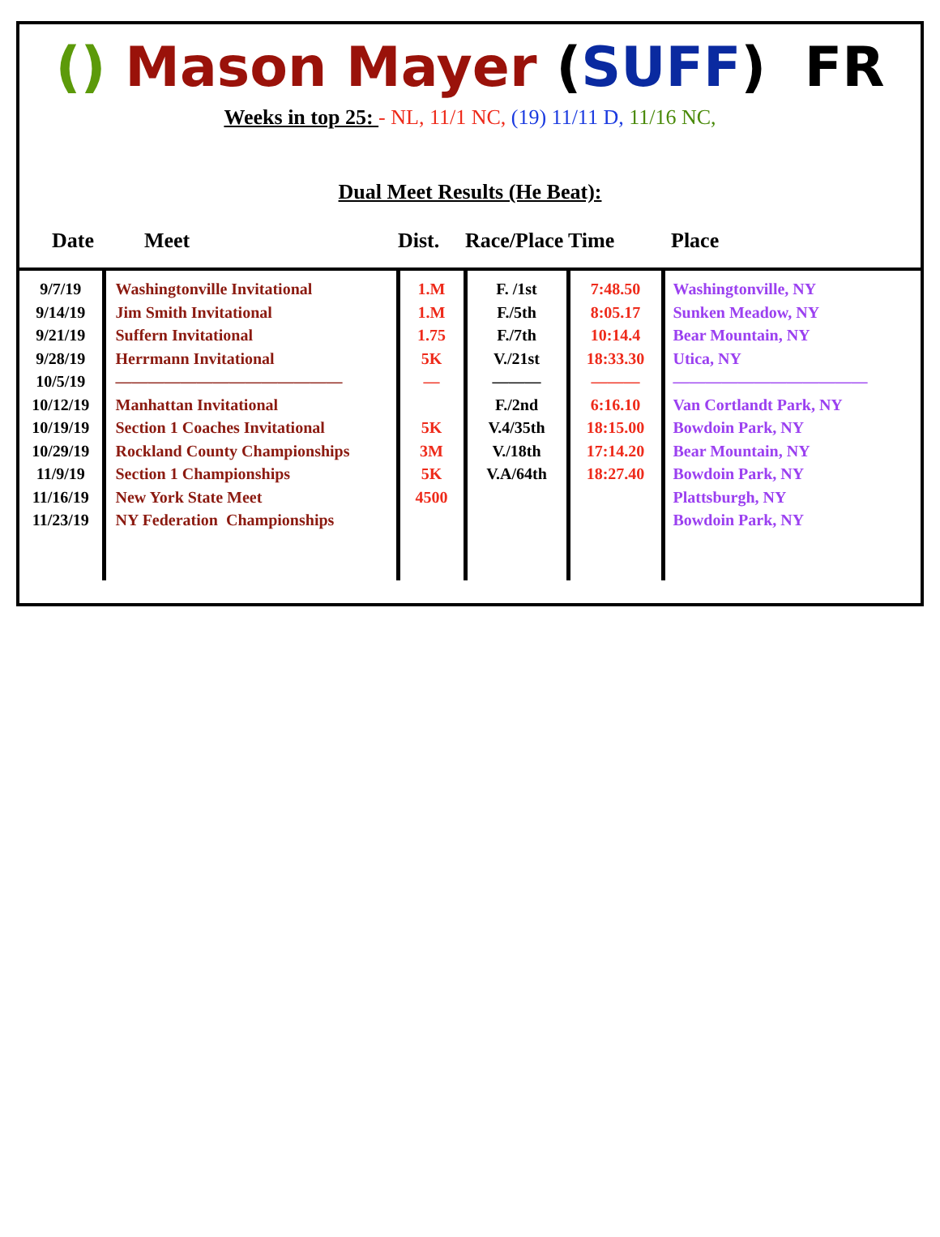() Mason Mayer (SUFF) FR
Weeks in top 25: - NL, 11/1 NC, (19) 11/11 D, 11/16 NC,
Dual Meet Results (He Beat):
| Date | Meet | Dist. | Race/Place | Time | Place |
| --- | --- | --- | --- | --- | --- |
| 9/7/19 9/14/19 9/21/19 9/28/19 10/5/19 10/12/19 10/19/19 10/29/19 11/9/19 11/16/19 11/23/19 | Washingtonville Invitational Jim Smith Invitational Suffern Invitational Herrmann Invitational —————————————— Manhattan Invitational Section 1 Coaches Invitational Rockland County Championships Section 1 Championships New York State Meet NY Federation Championships | 1.M 1.M 1.75 5K — 5K 3M 5K 4500 | F. /1st F./5th F./7th V./21st ——— F./2nd V.4/35th V./18th V.A/64th | 7:48.50 8:05.17 10:14.4 18:33.30 ——— 6:16.10 18:15.00 17:14.20 18:27.40 | Washingtonville, NY Sunken Meadow, NY Bear Mountain, NY Utica, NY ———————————— Van Cortlandt Park, NY Bowdoin Park, NY Bear Mountain, NY Bowdoin Park, NY Plattsburgh, NY Bowdoin Park, NY |